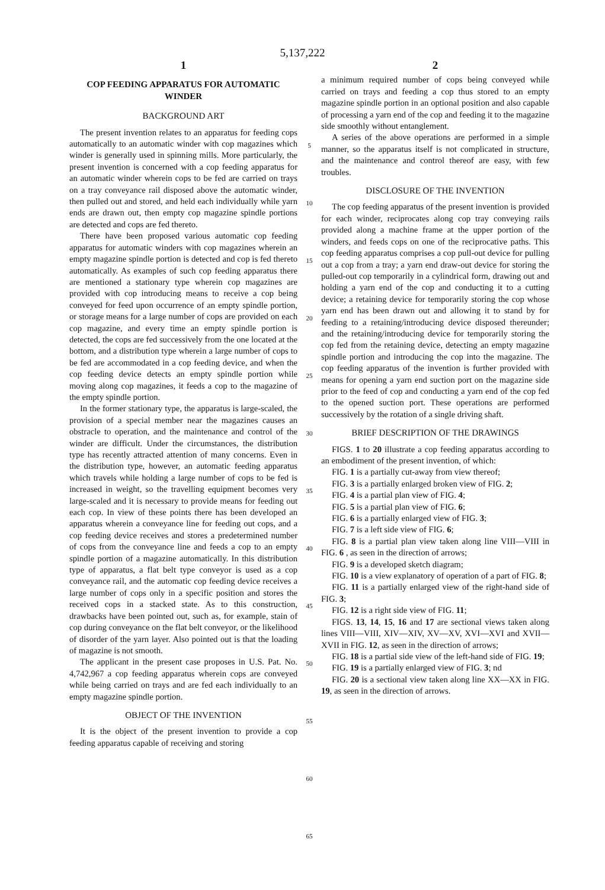5,137,222
1
COP FEEDING APPARATUS FOR AUTOMATIC WINDER
BACKGROUND ART
The present invention relates to an apparatus for feeding cops automatically to an automatic winder with cop magazines which winder is generally used in spinning mills. More particularly, the present invention is concerned with a cop feeding apparatus for an automatic winder wherein cops to be fed are carried on trays on a tray conveyance rail disposed above the automatic winder, then pulled out and stored, and held each individually while yarn ends are drawn out, then empty cop magazine spindle portions are detected and cops are fed thereto.
There have been proposed various automatic cop feeding apparatus for automatic winders with cop magazines wherein an empty magazine spindle portion is detected and cop is fed thereto automatically. As examples of such cop feeding apparatus there are mentioned a stationary type wherein cop magazines are provided with cop introducing means to receive a cop being conveyed for feed upon occurrence of an empty spindle portion, or storage means for a large number of cops are provided on each cop magazine, and every time an empty spindle portion is detected, the cops are fed successively from the one located at the bottom, and a distribution type wherein a large number of cops to be fed are accommodated in a cop feeding device, and when the cop feeding device detects an empty spindle portion while moving along cop magazines, it feeds a cop to the magazine of the empty spindle portion.
In the former stationary type, the apparatus is large-scaled, the provision of a special member near the magazines causes an obstracle to operation, and the maintenance and control of the winder are difficult. Under the circumstances, the distribution type has recently attracted attention of many concerns. Even in the distribution type, however, an automatic feeding apparatus which travels while holding a large number of cops to be fed is increased in weight, so the travelling equipment becomes very large-scaled and it is necessary to provide means for feeding out each cop. In view of these points there has been developed an apparatus wherein a conveyance line for feeding out cops, and a cop feeding device receives and stores a predetermined number of cops from the conveyance line and feeds a cop to an empty spindle portion of a magazine automatically. In this distribution type of apparatus, a flat belt type conveyor is used as a cop conveyance rail, and the automatic cop feeding device receives a large number of cops only in a specific position and stores the received cops in a stacked state. As to this construction, drawbacks have been pointed out, such as, for example, stain of cop during conveyance on the flat belt conveyor, or the likelihood of disorder of the yarn layer. Also pointed out is that the loading of magazine is not smooth.
The applicant in the present case proposes in U.S. Pat. No. 4,742,967 a cop feeding apparatus wherein cops are conveyed while being carried on trays and are fed each individually to an empty magazine spindle portion.
OBJECT OF THE INVENTION
It is the object of the present invention to provide a cop feeding apparatus capable of receiving and storing
5
10
15
20
25
30
35
40
45
50
55
60
65
2
a minimum required number of cops being conveyed while carried on trays and feeding a cop thus stored to an empty magazine spindle portion in an optional position and also capable of processing a yarn end of the cop and feeding it to the magazine side smoothly without entanglement.
A series of the above operations are performed in a simple manner, so the apparatus itself is not complicated in structure, and the maintenance and control thereof are easy, with few troubles.
DISCLOSURE OF THE INVENTION
The cop feeding apparatus of the present invention is provided for each winder, reciprocates along cop tray conveying rails provided along a machine frame at the upper portion of the winders, and feeds cops on one of the reciprocative paths. This cop feeding apparatus comprises a cop pull-out device for pulling out a cop from a tray; a yarn end draw-out device for storing the pulled-out cop temporarily in a cylindrical form, drawing out and holding a yarn end of the cop and conducting it to a cutting device; a retaining device for temporarily storing the cop whose yarn end has been drawn out and allowing it to stand by for feeding to a retaining/introducing device disposed thereunder; and the retaining/introducing device for temporarily storing the cop fed from the retaining device, detecting an empty magazine spindle portion and introducing the cop into the magazine. The cop feeding apparatus of the invention is further provided with means for opening a yarn end suction port on the magazine side prior to the feed of cop and conducting a yarn end of the cop fed to the opened suction port. These operations are performed successively by the rotation of a single driving shaft.
BRIEF DESCRIPTION OF THE DRAWINGS
FIGS. 1 to 20 illustrate a cop feeding apparatus according to an embodiment of the present invention, of which:
FIG. 1 is a partially cut-away from view thereof;
FIG. 3 is a partially enlarged broken view of FIG. 2;
FIG. 4 is a partial plan view of FIG. 4;
FIG. 5 is a partial plan view of FIG. 6;
FIG. 6 is a partially enlarged view of FIG. 3;
FIG. 7 is a left side view of FIG. 6;
FIG. 8 is a partial plan view taken along line VIII—VIII in FIG. 6 , as seen in the direction of arrows;
FIG. 9 is a developed sketch diagram;
FIG. 10 is a view explanatory of operation of a part of FIG. 8;
FIG. 11 is a partially enlarged view of the right-hand side of FIG. 3;
FIG. 12 is a right side view of FIG. 11;
FIGS. 13, 14, 15, 16 and 17 are sectional views taken along lines VIII—VIII, XIV—XIV, XV—XV, XVI—XVI and XVII—XVII in FIG. 12, as seen in the direction of arrows;
FIG. 18 is a partial side view of the left-hand side of FIG. 19;
FIG. 19 is a partially enlarged view of FIG. 3; nd
FIG. 20 is a sectional view taken along line XX—XX in FIG. 19, as seen in the direction of arrows.